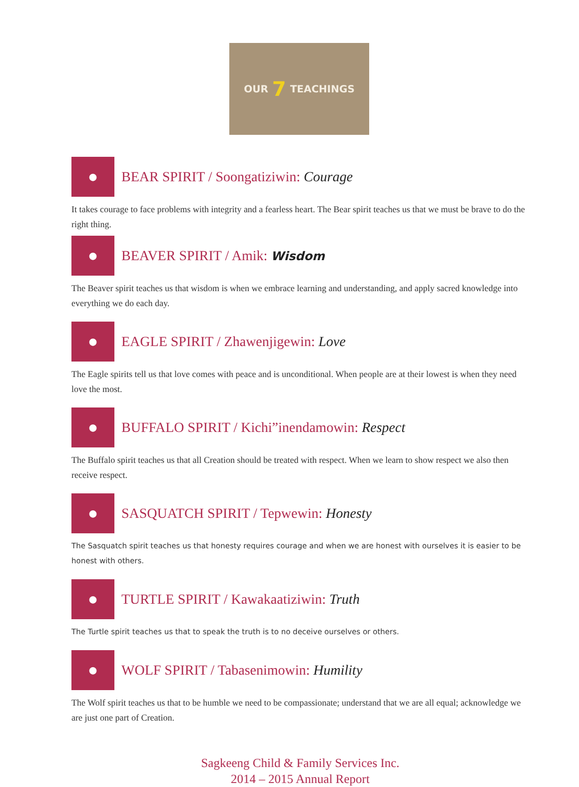OUR 7 TEACHINGS
●
BEAR SPIRIT / Soongatiziwin: Courage
It takes courage to face problems with integrity and a fearless heart. The Bear spirit teaches us that we must be brave to do the right thing.
●
BEAVER SPIRIT / Amik: Wisdom
The Beaver spirit teaches us that wisdom is when we embrace learning and understanding, and apply sacred knowledge into everything we do each day.
●
EAGLE SPIRIT / Zhawenjigewin: Love
The Eagle spirits tell us that love comes with peace and is unconditional. When people are at their lowest is when they need love the most.
●
BUFFALO SPIRIT / Kichi”inendamowin: Respect
The Buffalo spirit teaches us that all Creation should be treated with respect. When we learn to show respect we also then receive respect.
●
SASQUATCH SPIRIT / Tepwewin: Honesty
The Sasquatch spirit teaches us that honesty requires courage and when we are honest with ourselves it is easier to be honest with others.
●
TURTLE SPIRIT / Kawakaatiziwin: Truth
The Turtle spirit teaches us that to speak the truth is to no deceive ourselves or others.
●
WOLF SPIRIT / Tabasenimowin: Humility
The Wolf spirit teaches us that to be humble we need to be compassionate; understand that we are all equal; acknowledge we are just one part of Creation.
Sagkeeng Child & Family Services Inc.
2014 – 2015 Annual Report